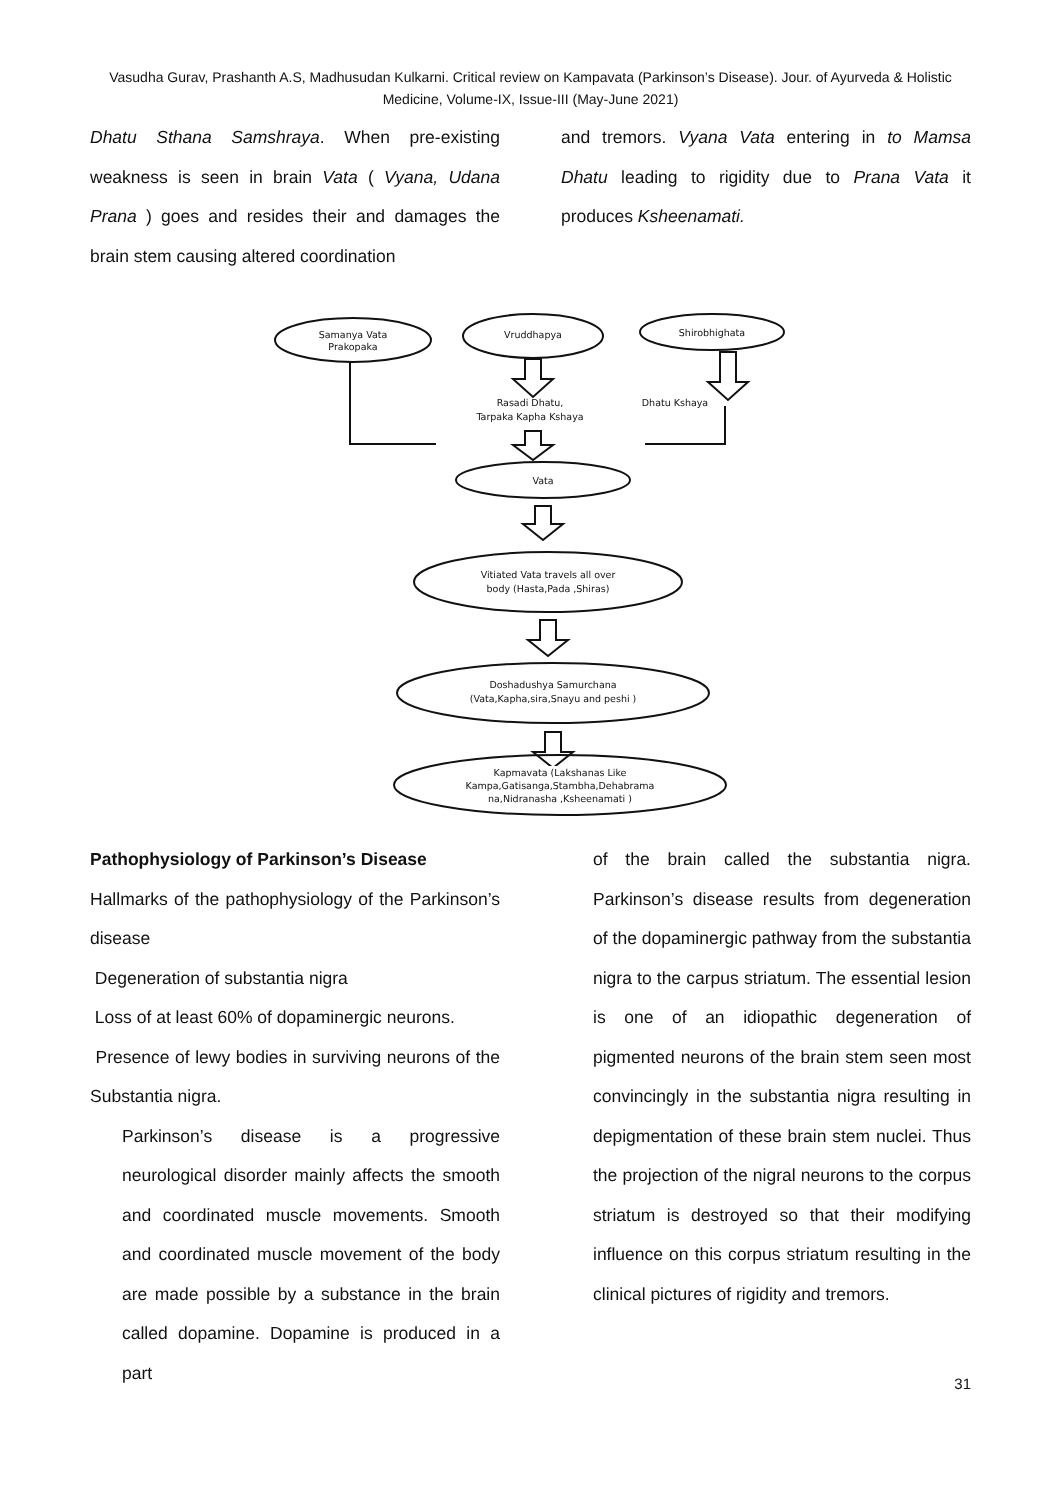Vasudha Gurav, Prashanth A.S, Madhusudan Kulkarni. Critical review on Kampavata (Parkinson’s Disease). Jour. of Ayurveda & Holistic Medicine, Volume-IX, Issue-III (May-June 2021)
Dhatu Sthana Samshraya. When pre-existing weakness is seen in brain Vata ( Vyana, Udana Prana ) goes and resides their and damages the brain stem causing altered coordination
and tremors. Vyana Vata entering in to Mamsa Dhatu leading to rigidity due to Prana Vata it produces Ksheenamati.
Samanya Vata
Prakopaka
Vruddhapya
Shirobhighata
Rasadi Dhatu,
Tarpaka Kapha Kshaya
Dhatu Kshaya
Vata
Vitiated Vata travels all over
body (Hasta,Pada ,Shiras)
Doshadushya Samurchana
(Vata,Kapha,sira,Snayu and peshi )
Kapmavata (Lakshanas Like
Kampa,Gatisanga,Stambha,Dehabrama
na,Nidranasha ,Ksheenamati )
Pathophysiology of Parkinson’s Disease
Hallmarks of the pathophysiology of the Parkinson’s disease
Degeneration of substantia nigra
Loss of at least 60% of dopaminergic neurons.
Presence of lewy bodies in surviving neurons of the Substantia nigra.
Parkinson’s disease is a progressive neurological disorder mainly affects the smooth and coordinated muscle movements. Smooth and coordinated muscle movement of the body are made possible by a substance in the brain called dopamine. Dopamine is produced in a part
of the brain called the substantia nigra. Parkinson’s disease results from degeneration of the dopaminergic pathway from the substantia nigra to the carpus striatum. The essential lesion is one of an idiopathic degeneration of pigmented neurons of the brain stem seen most convincingly in the substantia nigra resulting in depigmentation of these brain stem nuclei. Thus the projection of the nigral neurons to the corpus striatum is destroyed so that their modifying influence on this corpus striatum resulting in the clinical pictures of rigidity and tremors.
31